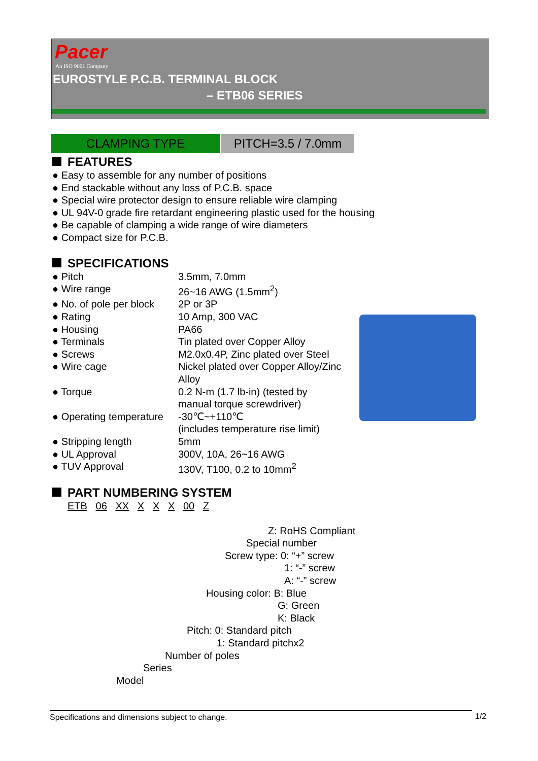Pacer
An ISO 9001 Company
EUROSTYLE P.C.B. TERMINAL BLOCK
– ETB06 SERIES
CLAMPING TYPE PITCH=3.5 / 7.0mm
FEATURES
● Easy to assemble for any number of positions
● End stackable without any loss of P.C.B. space
● Special wire protector design to ensure reliable wire clamping
● UL 94V-0 grade fire retardant engineering plastic used for the housing
● Be capable of clamping a wide range of wire diameters
● Compact size for P.C.B.
SPECIFICATIONS
| ● Pitch | 3.5mm, 7.0mm |
| ● Wire range | 26~16 AWG (1.5mm<sup>2</sup>) |
| ● No. of pole per block | 2P or 3P |
| ● Rating | 10 Amp, 300 VAC |
| ● Housing | PA66 |
| ● Terminals | Tin plated over Copper Alloy |
| ● Screws | M2.0x0.4P, Zinc plated over Steel |
| ● Wire cage | Nickel plated over Copper Alloy/Zinc Alloy |
| ● Torque | 0.2 N-m (1.7 lb-in) (tested by manual torque screwdriver) |
| ● Operating temperature | -30℃~+110℃ (includes temperature rise limit) |
| ● Stripping length | 5mm |
| ● UL Approval | 300V, 10A, 26~16 AWG |
| ● TUV Approval | 130V, T100, 0.2 to 10mm<sup>2</sup> |
PART NUMBERING SYSTEM
ETB 06 XX X X X 00 Z
Z: RoHS Compliant
Special number
Screw type: 0: “+” screw
1: “-” screw
A: “-” screw
Housing color: B: Blue
G: Green
K: Black
Pitch: 0: Standard pitch
1: Standard pitchx2
Number of poles
Series
Model
Specifications and dimensions subject to change. 1/2